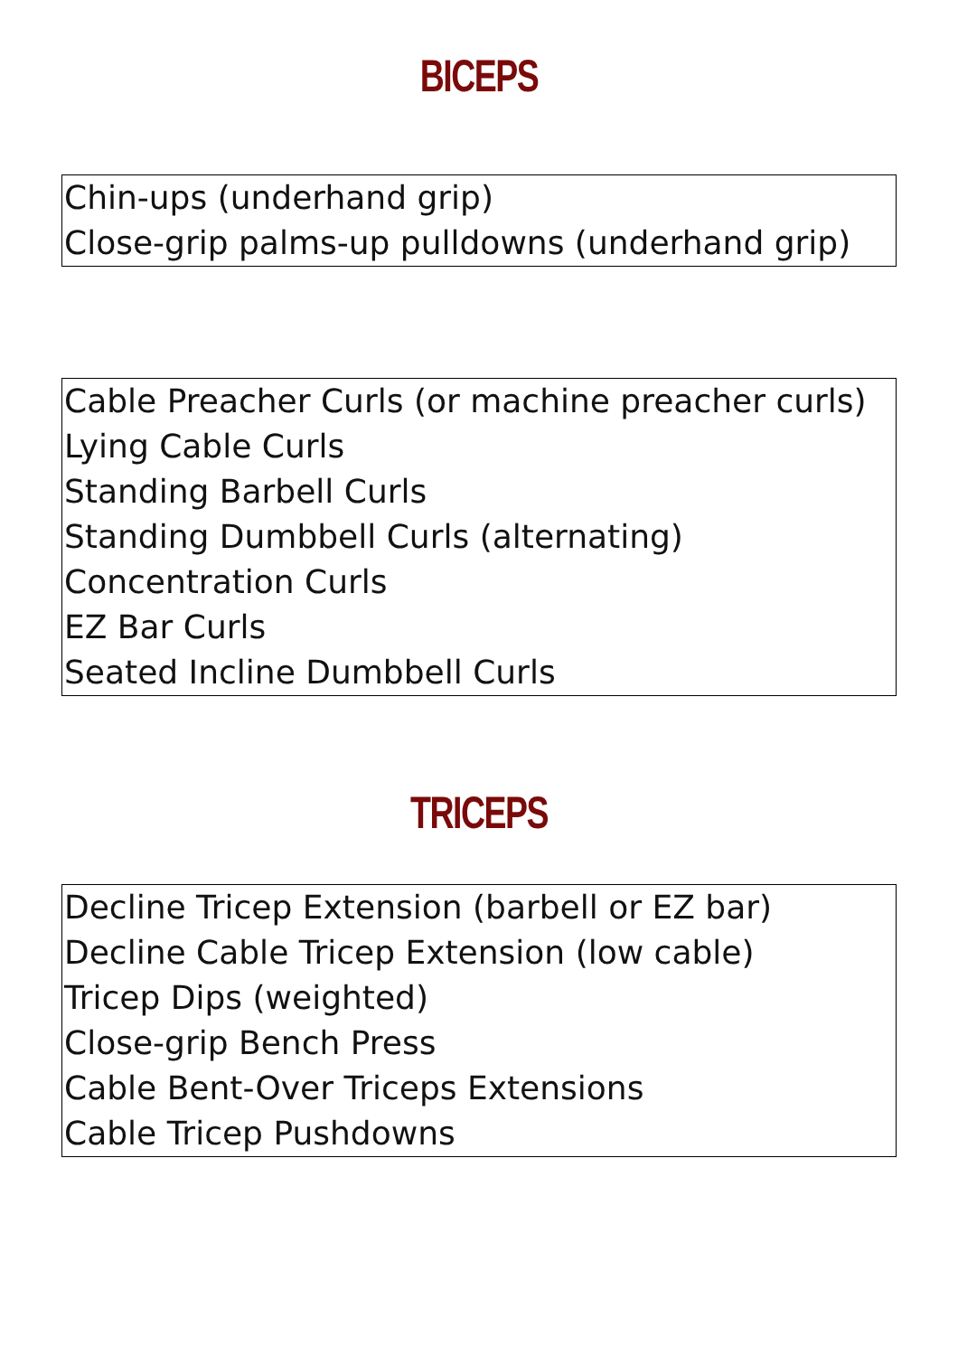BICEPS
Chin-ups (underhand grip)
Close-grip palms-up pulldowns (underhand grip)
Cable Preacher Curls (or machine preacher curls)
Lying Cable Curls
Standing Barbell Curls
Standing Dumbbell Curls (alternating)
Concentration Curls
EZ Bar Curls
Seated Incline Dumbbell Curls
TRICEPS
Decline Tricep Extension (barbell or EZ bar)
Decline Cable Tricep Extension (low cable)
Tricep Dips (weighted)
Close-grip Bench Press
Cable Bent-Over Triceps Extensions
Cable Tricep Pushdowns